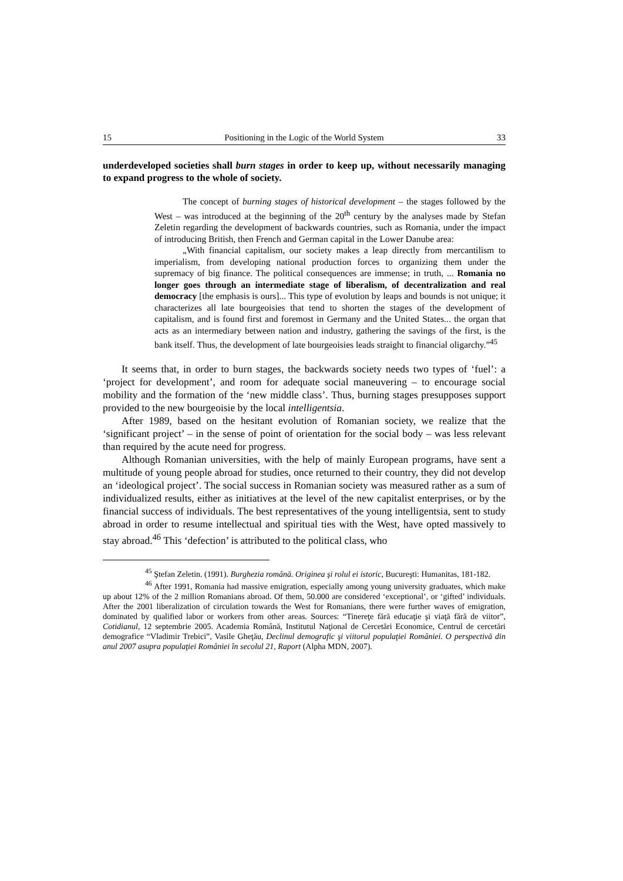15 Positioning in the Logic of the World System 33
underdeveloped societies shall burn stages in order to keep up, without necessarily managing to expand progress to the whole of society.
The concept of burning stages of historical development – the stages followed by the West – was introduced at the beginning of the 20<sup>th</sup> century by the analyses made by Stefan Zeletin regarding the development of backwards countries, such as Romania, under the impact of introducing British, then French and German capital in the Lower Danube area:
„With financial capitalism, our society makes a leap directly from mercantilism to imperialism, from developing national production forces to organizing them under the supremacy of big finance. The political consequences are immense; in truth, ... Romania no longer goes through an intermediate stage of liberalism, of decentralization and real democracy [the emphasis is ours]... This type of evolution by leaps and bounds is not unique; it characterizes all late bourgeoisies that tend to shorten the stages of the development of capitalism, and is found first and foremost in Germany and the United States... the organ that acts as an intermediary between nation and industry, gathering the savings of the first, is the bank itself. Thus, the development of late bourgeoisies leads straight to financial oligarchy.”<sup>45</sup>
It seems that, in order to burn stages, the backwards society needs two types of ‘fuel’: a ‘project for development’, and room for adequate social maneuvering – to encourage social mobility and the formation of the ‘new middle class’. Thus, burning stages presupposes support provided to the new bourgeoisie by the local intelligentsia.
After 1989, based on the hesitant evolution of Romanian society, we realize that the ‘significant project’ – in the sense of point of orientation for the social body – was less relevant than required by the acute need for progress.
Although Romanian universities, with the help of mainly European programs, have sent a multitude of young people abroad for studies, once returned to their country, they did not develop an ‘ideological project’. The social success in Romanian society was measured rather as a sum of individualized results, either as initiatives at the level of the new capitalist enterprises, or by the financial success of individuals. The best representatives of the young intelligentsia, sent to study abroad in order to resume intellectual and spiritual ties with the West, have opted massively to stay abroad.<sup>46</sup> This ‘defection’ is attributed to the political class, who
<sup>45</sup> Ştefan Zeletin. (1991). Burghezia română. Originea şi rolul ei istoric, Bucureşti: Humanitas, 181-182.
<sup>46</sup> After 1991, Romania had massive emigration, especially among young university graduates, which make up about 12% of the 2 million Romanians abroad. Of them, 50.000 are considered ‘exceptional’, or ‘gifted’ individuals. After the 2001 liberalization of circulation towards the West for Romanians, there were further waves of emigration, dominated by qualified labor or workers from other areas. Sources: “Tinereţe fără educaţie şi viaţă fără de viitor”, Cotidianul, 12 septembrie 2005. Academia Română, Institutul Naţional de Cercetări Economice, Centrul de cercetări demografice “Vladimir Trebici”, Vasile Gheţău, Declinul demografic şi viitorul populaţiei României. O perspectivă din anul 2007 asupra populaţiei României în secolul 21, Raport (Alpha MDN, 2007).